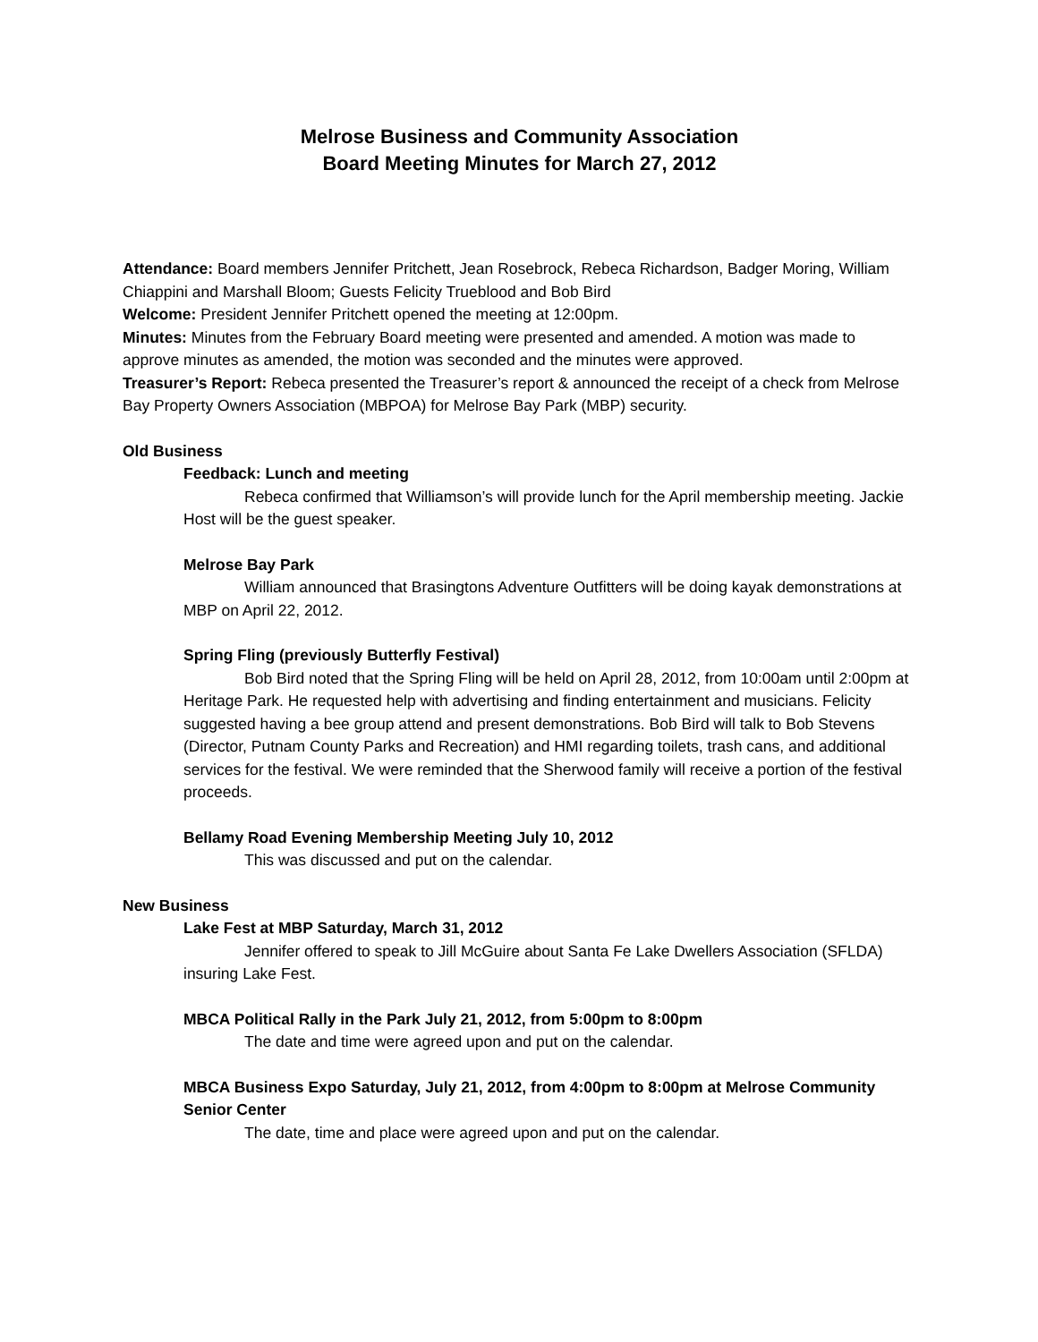Melrose Business and Community Association
Board Meeting Minutes for March 27, 2012
Attendance: Board members Jennifer Pritchett, Jean Rosebrock, Rebeca Richardson, Badger Moring, William Chiappini and Marshall Bloom; Guests Felicity Trueblood and Bob Bird
Welcome: President Jennifer Pritchett opened the meeting at 12:00pm.
Minutes: Minutes from the February Board meeting were presented and amended. A motion was made to approve minutes as amended, the motion was seconded and the minutes were approved.
Treasurer’s Report: Rebeca presented the Treasurer’s report & announced the receipt of a check from Melrose Bay Property Owners Association (MBPOA) for Melrose Bay Park (MBP) security.
Old Business
Feedback: Lunch and meeting
Rebeca confirmed that Williamson’s will provide lunch for the April membership meeting. Jackie Host will be the guest speaker.
Melrose Bay Park
William announced that Brasingtons Adventure Outfitters will be doing kayak demonstrations at MBP on April 22, 2012.
Spring Fling (previously Butterfly Festival)
Bob Bird noted that the Spring Fling will be held on April 28, 2012, from 10:00am until 2:00pm at Heritage Park. He requested help with advertising and finding entertainment and musicians. Felicity suggested having a bee group attend and present demonstrations. Bob Bird will talk to Bob Stevens (Director, Putnam County Parks and Recreation) and HMI regarding toilets, trash cans, and additional services for the festival. We were reminded that the Sherwood family will receive a portion of the festival proceeds.
Bellamy Road Evening Membership Meeting July 10, 2012
This was discussed and put on the calendar.
New Business
Lake Fest at MBP Saturday, March 31, 2012
Jennifer offered to speak to Jill McGuire about Santa Fe Lake Dwellers Association (SFLDA) insuring Lake Fest.
MBCA Political Rally in the Park July 21, 2012, from 5:00pm to 8:00pm
The date and time were agreed upon and put on the calendar.
MBCA Business Expo Saturday, July 21, 2012, from 4:00pm to 8:00pm at Melrose Community Senior Center
The date, time and place were agreed upon and put on the calendar.